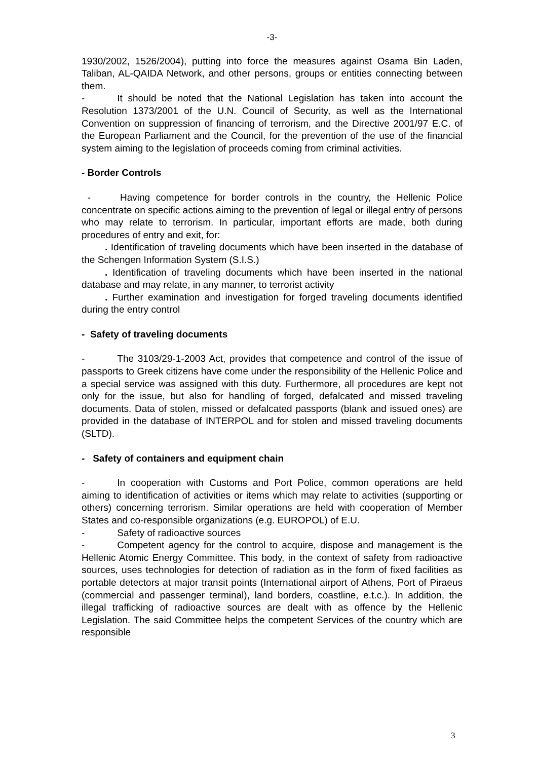-3-
1930/2002, 1526/2004), putting into force the measures against Osama Bin Laden, Taliban, AL-QAIDA Network, and other persons, groups or entities connecting between them.
- It should be noted that the National Legislation has taken into account the Resolution 1373/2001 of the U.N. Council of Security, as well as the International Convention on suppression of financing of terrorism, and the Directive 2001/97 E.C. of the European Parliament and the Council, for the prevention of the use of the financial system aiming to the legislation of proceeds coming from criminal activities.
- Border Controls
- Having competence for border controls in the country, the Hellenic Police concentrate on specific actions aiming to the prevention of legal or illegal entry of persons who may relate to terrorism. In particular, important efforts are made, both during procedures of entry and exit, for:
. Identification of traveling documents which have been inserted in the database of the Schengen Information System (S.I.S.)
. Identification of traveling documents which have been inserted in the national database and may relate, in any manner, to terrorist activity
. Further examination and investigation for forged traveling documents identified during the entry control
- Safety of traveling documents
- The 3103/29-1-2003 Act, provides that competence and control of the issue of passports to Greek citizens have come under the responsibility of the Hellenic Police and a special service was assigned with this duty. Furthermore, all procedures are kept not only for the issue, but also for handling of forged, defalcated and missed traveling documents. Data of stolen, missed or defalcated passports (blank and issued ones) are provided in the database of INTERPOL and for stolen and missed traveling documents (SLTD).
- Safety of containers and equipment chain
- In cooperation with Customs and Port Police, common operations are held aiming to identification of activities or items which may relate to activities (supporting or others) concerning terrorism. Similar operations are held with cooperation of Member States and co-responsible organizations (e.g. EUROPOL) of E.U.
- Safety of radioactive sources
- Competent agency for the control to acquire, dispose and management is the Hellenic Atomic Energy Committee. This body, in the context of safety from radioactive sources, uses technologies for detection of radiation as in the form of fixed facilities as portable detectors at major transit points (International airport of Athens, Port of Piraeus (commercial and passenger terminal), land borders, coastline, e.t.c.). In addition, the illegal trafficking of radioactive sources are dealt with as offence by the Hellenic Legislation. The said Committee helps the competent Services of the country which are responsible
3